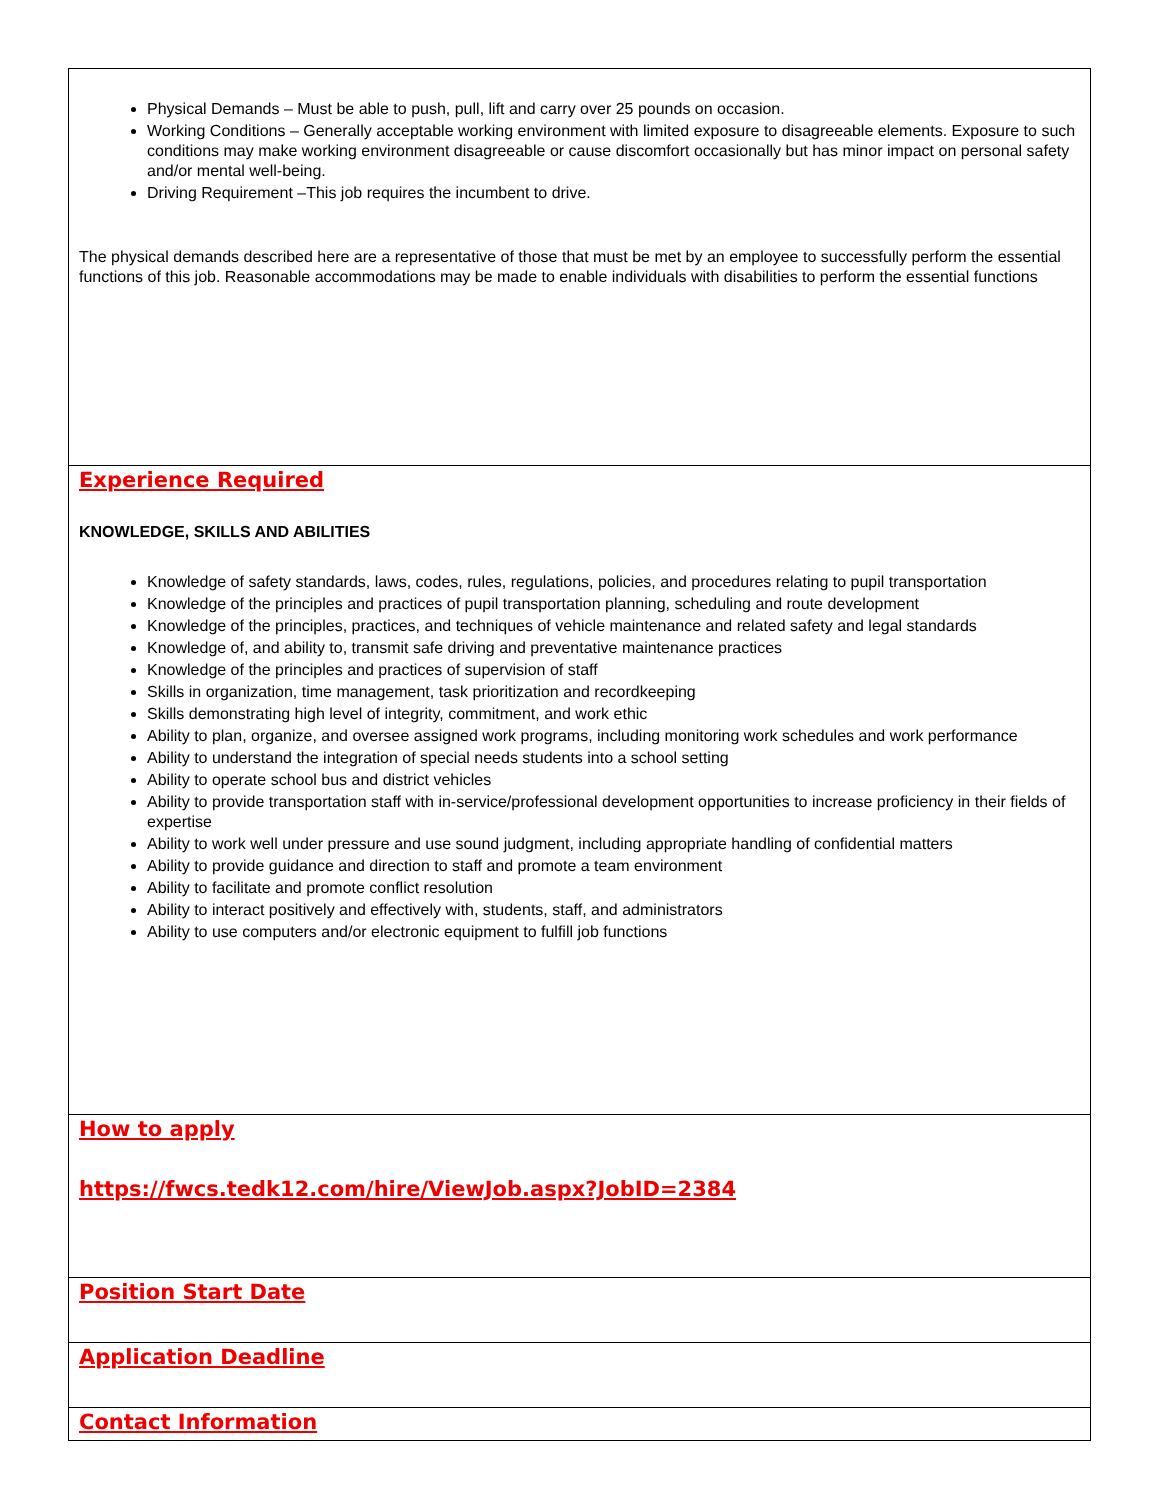| Physical Demands – Must be able to push, pull, lift and carry over 25 pounds on occasion. Working Conditions – Generally acceptable working environment with limited exposure to disagreeable elements. Exposure to such conditions may make working environment disagreeable or cause discomfort occasionally but has minor impact on personal safety and/or mental well-being. Driving Requirement –This job requires the incumbent to drive. The physical demands described here are a representative of those that must be met by an employee to successfully perform the essential functions of this job. Reasonable accommodations may be made to enable individuals with disabilities to perform the essential functions |
| Experience Required KNOWLEDGE, SKILLS AND ABILITIES Knowledge of safety standards, laws, codes, rules, regulations, policies, and procedures relating to pupil transportation Knowledge of the principles and practices of pupil transportation planning, scheduling and route development Knowledge of the principles, practices, and techniques of vehicle maintenance and related safety and legal standards Knowledge of, and ability to, transmit safe driving and preventative maintenance practices Knowledge of the principles and practices of supervision of staff Skills in organization, time management, task prioritization and recordkeeping Skills demonstrating high level of integrity, commitment, and work ethic Ability to plan, organize, and oversee assigned work programs, including monitoring work schedules and work performance Ability to understand the integration of special needs students into a school setting Ability to operate school bus and district vehicles Ability to provide transportation staff with in-service/professional development opportunities to increase proficiency in their fields of expertise Ability to work well under pressure and use sound judgment, including appropriate handling of confidential matters Ability to provide guidance and direction to staff and promote a team environment Ability to facilitate and promote conflict resolution Ability to interact positively and effectively with, students, staff, and administrators Ability to use computers and/or electronic equipment to fulfill job functions |
| How to apply https://fwcs.tedk12.com/hire/ViewJob.aspx?JobID=2384 |
| Position Start Date |
| Application Deadline |
| Contact Information |